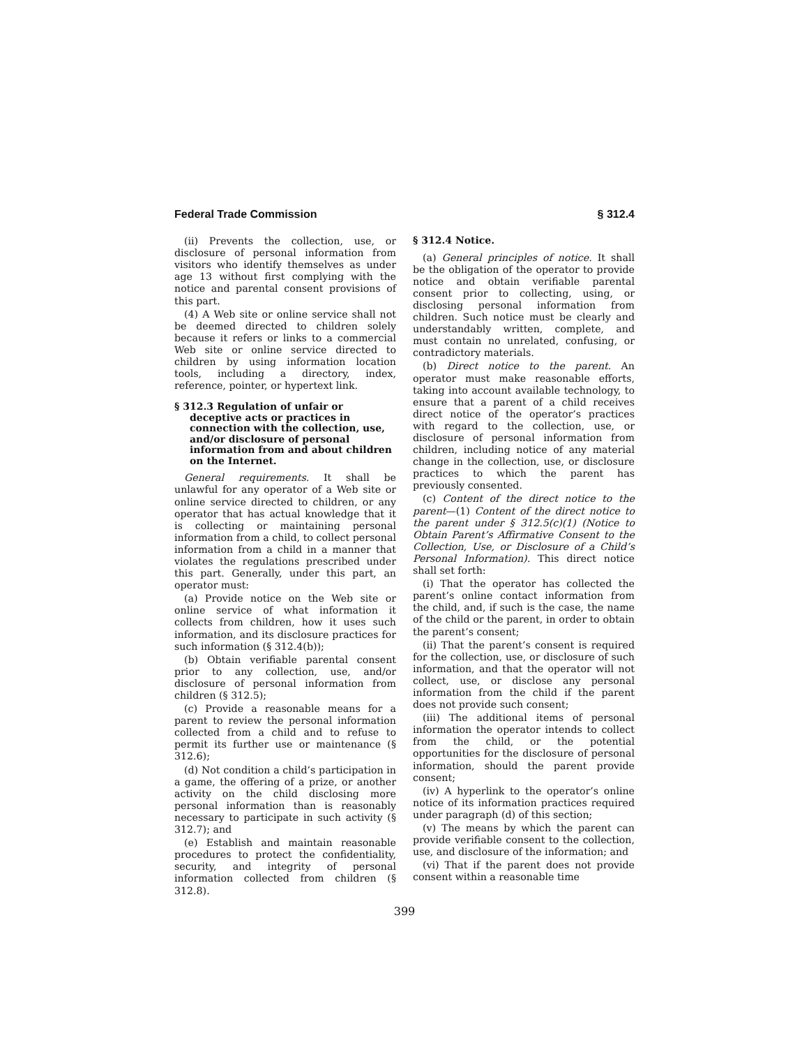Federal Trade Commission § 312.4
(ii) Prevents the collection, use, or disclosure of personal information from visitors who identify themselves as under age 13 without first complying with the notice and parental consent provisions of this part.
(4) A Web site or online service shall not be deemed directed to children solely because it refers or links to a commercial Web site or online service directed to children by using information location tools, including a directory, index, reference, pointer, or hypertext link.
§ 312.3 Regulation of unfair or deceptive acts or practices in connection with the collection, use, and/or disclosure of personal information from and about children on the Internet.
General requirements. It shall be unlawful for any operator of a Web site or online service directed to children, or any operator that has actual knowledge that it is collecting or maintaining personal information from a child, to collect personal information from a child in a manner that violates the regulations prescribed under this part. Generally, under this part, an operator must:
(a) Provide notice on the Web site or online service of what information it collects from children, how it uses such information, and its disclosure practices for such information (§ 312.4(b));
(b) Obtain verifiable parental consent prior to any collection, use, and/or disclosure of personal information from children (§ 312.5);
(c) Provide a reasonable means for a parent to review the personal information collected from a child and to refuse to permit its further use or maintenance (§ 312.6);
(d) Not condition a child’s participation in a game, the offering of a prize, or another activity on the child disclosing more personal information than is reasonably necessary to participate in such activity (§ 312.7); and
(e) Establish and maintain reasonable procedures to protect the confidentiality, security, and integrity of personal information collected from children (§ 312.8).
§ 312.4 Notice.
(a) General principles of notice. It shall be the obligation of the operator to provide notice and obtain verifiable parental consent prior to collecting, using, or disclosing personal information from children. Such notice must be clearly and understandably written, complete, and must contain no unrelated, confusing, or contradictory materials.
(b) Direct notice to the parent. An operator must make reasonable efforts, taking into account available technology, to ensure that a parent of a child receives direct notice of the operator’s practices with regard to the collection, use, or disclosure of personal information from children, including notice of any material change in the collection, use, or disclosure practices to which the parent has previously consented.
(c) Content of the direct notice to the parent—(1) Content of the direct notice to the parent under § 312.5(c)(1) (Notice to Obtain Parent’s Affirmative Consent to the Collection, Use, or Disclosure of a Child’s Personal Information). This direct notice shall set forth:
(i) That the operator has collected the parent’s online contact information from the child, and, if such is the case, the name of the child or the parent, in order to obtain the parent’s consent;
(ii) That the parent’s consent is required for the collection, use, or disclosure of such information, and that the operator will not collect, use, or disclose any personal information from the child if the parent does not provide such consent;
(iii) The additional items of personal information the operator intends to collect from the child, or the potential opportunities for the disclosure of personal information, should the parent provide consent;
(iv) A hyperlink to the operator’s online notice of its information practices required under paragraph (d) of this section;
(v) The means by which the parent can provide verifiable consent to the collection, use, and disclosure of the information; and
(vi) That if the parent does not provide consent within a reasonable time
399